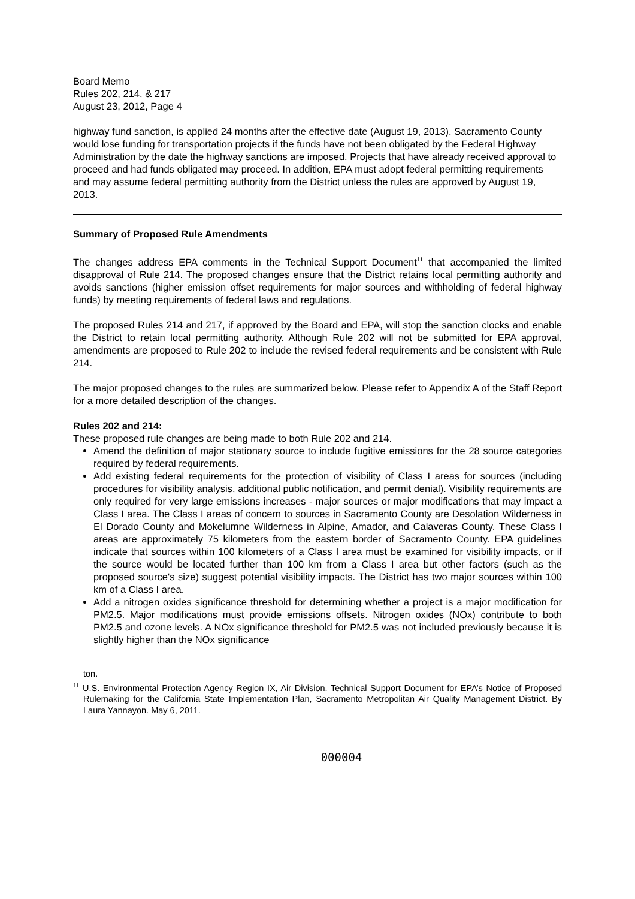Board Memo
Rules 202, 214, & 217
August 23, 2012, Page 4
highway fund sanction, is applied 24 months after the effective date (August 19, 2013). Sacramento County would lose funding for transportation projects if the funds have not been obligated by the Federal Highway Administration by the date the highway sanctions are imposed. Projects that have already received approval to proceed and had funds obligated may proceed. In addition, EPA must adopt federal permitting requirements and may assume federal permitting authority from the District unless the rules are approved by August 19, 2013.
Summary of Proposed Rule Amendments
The changes address EPA comments in the Technical Support Document<sup>11</sup> that accompanied the limited disapproval of Rule 214. The proposed changes ensure that the District retains local permitting authority and avoids sanctions (higher emission offset requirements for major sources and withholding of federal highway funds) by meeting requirements of federal laws and regulations.
The proposed Rules 214 and 217, if approved by the Board and EPA, will stop the sanction clocks and enable the District to retain local permitting authority. Although Rule 202 will not be submitted for EPA approval, amendments are proposed to Rule 202 to include the revised federal requirements and be consistent with Rule 214.
The major proposed changes to the rules are summarized below. Please refer to Appendix A of the Staff Report for a more detailed description of the changes.
Rules 202 and 214:
These proposed rule changes are being made to both Rule 202 and 214.
Amend the definition of major stationary source to include fugitive emissions for the 28 source categories required by federal requirements.
Add existing federal requirements for the protection of visibility of Class I areas for sources (including procedures for visibility analysis, additional public notification, and permit denial). Visibility requirements are only required for very large emissions increases - major sources or major modifications that may impact a Class I area. The Class I areas of concern to sources in Sacramento County are Desolation Wilderness in El Dorado County and Mokelumne Wilderness in Alpine, Amador, and Calaveras County. These Class I areas are approximately 75 kilometers from the eastern border of Sacramento County. EPA guidelines indicate that sources within 100 kilometers of a Class I area must be examined for visibility impacts, or if the source would be located further than 100 km from a Class I area but other factors (such as the proposed source's size) suggest potential visibility impacts. The District has two major sources within 100 km of a Class I area.
Add a nitrogen oxides significance threshold for determining whether a project is a major modification for PM2.5. Major modifications must provide emissions offsets. Nitrogen oxides (NOx) contribute to both PM2.5 and ozone levels. A NOx significance threshold for PM2.5 was not included previously because it is slightly higher than the NOx significance
ton.
<sup>11</sup> U.S. Environmental Protection Agency Region IX, Air Division. Technical Support Document for EPA’s Notice of Proposed Rulemaking for the California State Implementation Plan, Sacramento Metropolitan Air Quality Management District. By Laura Yannayon. May 6, 2011.
000004